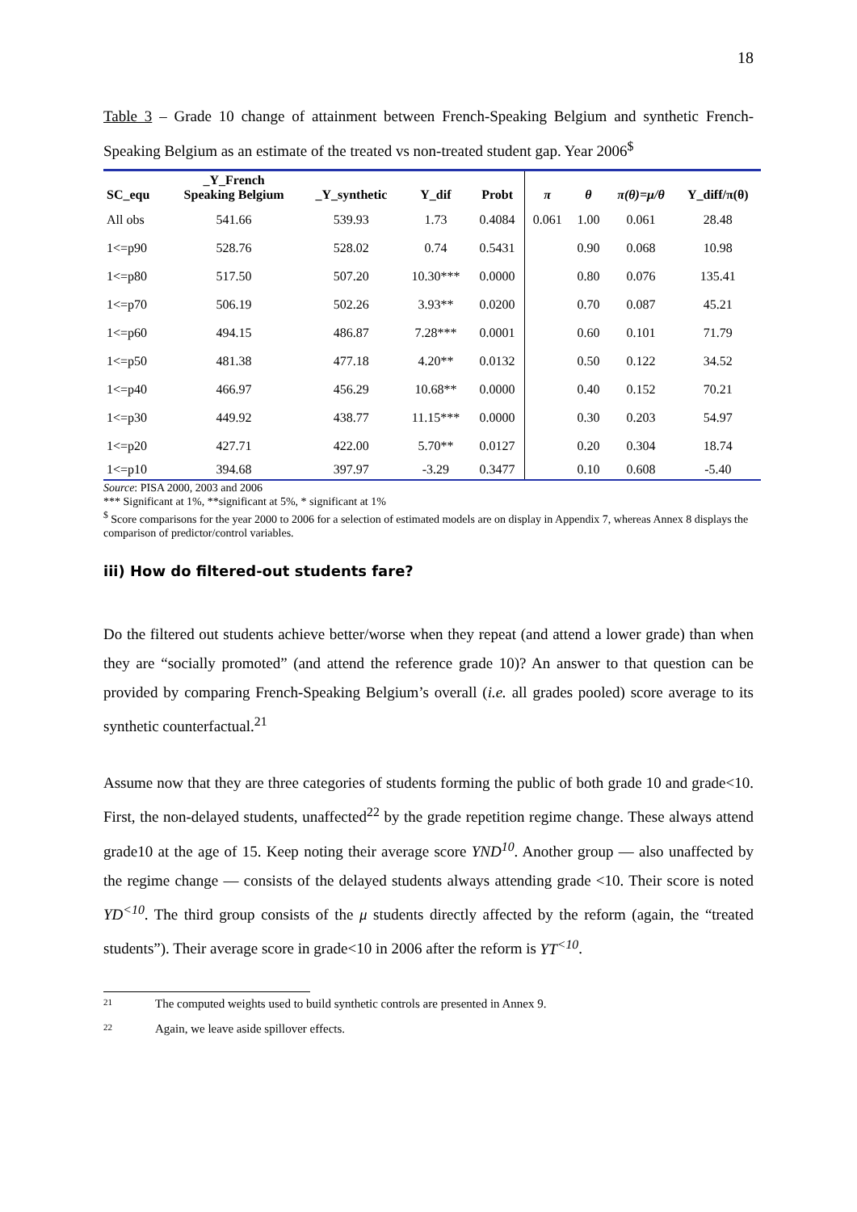18
Table 3 – Grade 10 change of attainment between French-Speaking Belgium and synthetic French-Speaking Belgium as an estimate of the treated vs non-treated student gap. Year 2006<sup>$</sup>
| SC_equ | _Y_French Speaking Belgium | _Y_synthetic | Y_dif | Probt | π | θ | π(θ)=μ/θ | Y_diff/π(θ) |
| --- | --- | --- | --- | --- | --- | --- | --- | --- |
| All obs | 541.66 | 539.93 | 1.73 | 0.4084 | 0.061 | 1.00 | 0.061 | 28.48 |
| 1<=p90 | 528.76 | 528.02 | 0.74 | 0.5431 | | 0.90 | 0.068 | 10.98 |
| 1<=p80 | 517.50 | 507.20 | 10.30*** | 0.0000 | | 0.80 | 0.076 | 135.41 |
| 1<=p70 | 506.19 | 502.26 | 3.93** | 0.0200 | | 0.70 | 0.087 | 45.21 |
| 1<=p60 | 494.15 | 486.87 | 7.28*** | 0.0001 | | 0.60 | 0.101 | 71.79 |
| 1<=p50 | 481.38 | 477.18 | 4.20** | 0.0132 | | 0.50 | 0.122 | 34.52 |
| 1<=p40 | 466.97 | 456.29 | 10.68** | 0.0000 | | 0.40 | 0.152 | 70.21 |
| 1<=p30 | 449.92 | 438.77 | 11.15*** | 0.0000 | | 0.30 | 0.203 | 54.97 |
| 1<=p20 | 427.71 | 422.00 | 5.70** | 0.0127 | | 0.20 | 0.304 | 18.74 |
| 1<=p10 | 394.68 | 397.97 | -3.29 | 0.3477 | | 0.10 | 0.608 | -5.40 |
Source: PISA 2000, 2003 and 2006
*** Significant at 1%, **significant at 5%, * significant at 1%
<sup>$</sup> Score comparisons for the year 2000 to 2006 for a selection of estimated models are on display in Appendix 7, whereas Annex 8 displays the comparison of predictor/control variables.
iii) How do filtered-out students fare?
Do the filtered out students achieve better/worse when they repeat (and attend a lower grade) than when they are “socially promoted” (and attend the reference grade 10)? An answer to that question can be provided by comparing French-Speaking Belgium’s overall (i.e. all grades pooled) score average to its synthetic counterfactual.<sup>21</sup>
Assume now that they are three categories of students forming the public of both grade 10 and grade<10. First, the non-delayed students, unaffected<sup>22</sup> by the grade repetition regime change. These always attend grade10 at the age of 15. Keep noting their average score YND<sup>10</sup>. Another group — also unaffected by the regime change — consists of the delayed students always attending grade <10. Their score is noted YD<sup><10</sup>. The third group consists of the μ students directly affected by the reform (again, the “treated students”). Their average score in grade<10 in 2006 after the reform is YT<sup><10</sup>.
21 The computed weights used to build synthetic controls are presented in Annex 9.
22 Again, we leave aside spillover effects.